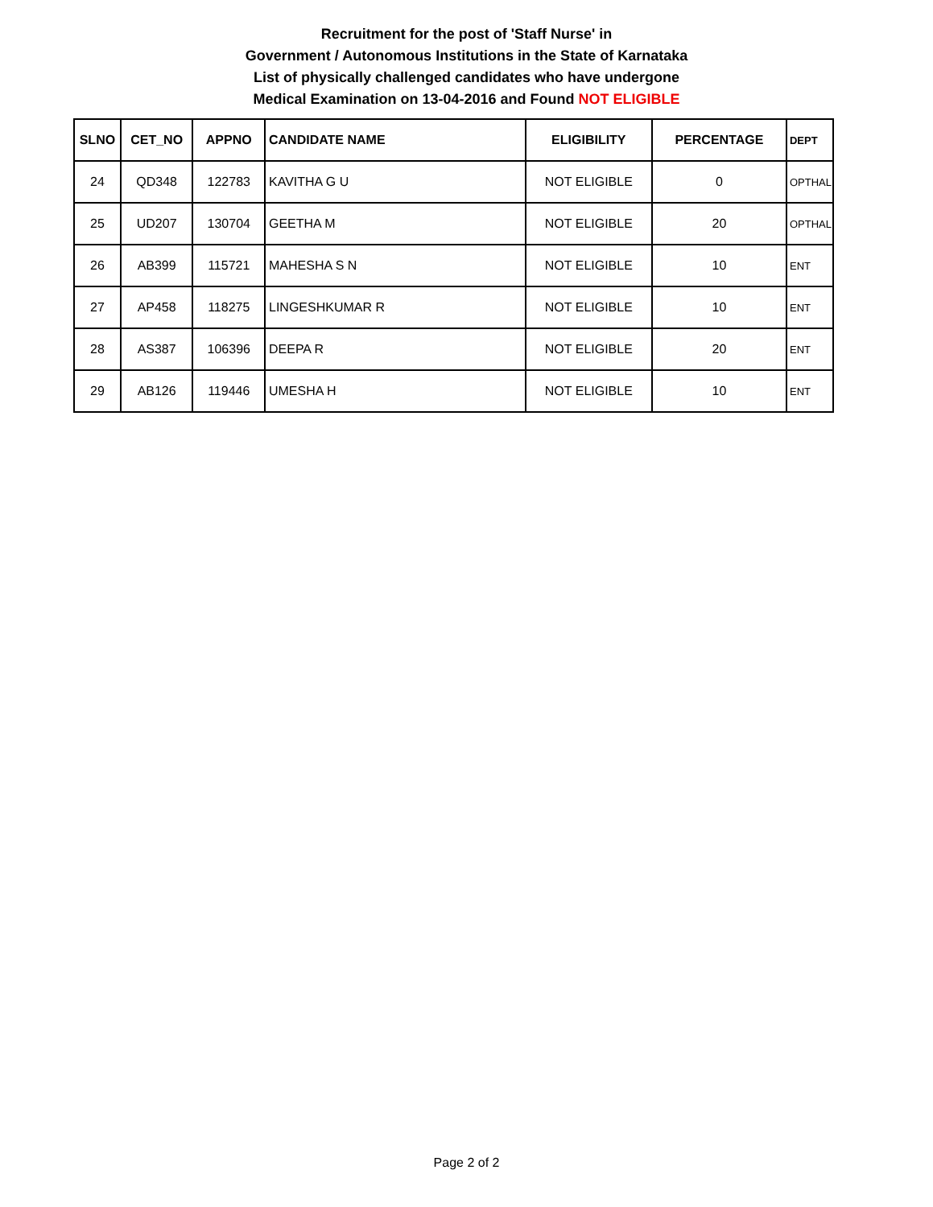Recruitment for the post of 'Staff Nurse' in
Government / Autonomous Institutions in the State of Karnataka
List of physically challenged candidates who have undergone
Medical Examination on 13-04-2016 and Found NOT ELIGIBLE
| SLNO | CET_NO | APPNO | CANDIDATE NAME | ELIGIBILITY | PERCENTAGE | DEPT |
| --- | --- | --- | --- | --- | --- | --- |
| 24 | QD348 | 122783 | KAVITHA G U | NOT ELIGIBLE | 0 | OPTHAL |
| 25 | UD207 | 130704 | GEETHA M | NOT ELIGIBLE | 20 | OPTHAL |
| 26 | AB399 | 115721 | MAHESHA S N | NOT ELIGIBLE | 10 | ENT |
| 27 | AP458 | 118275 | LINGESHKUMAR R | NOT ELIGIBLE | 10 | ENT |
| 28 | AS387 | 106396 | DEEPA R | NOT ELIGIBLE | 20 | ENT |
| 29 | AB126 | 119446 | UMESHA H | NOT ELIGIBLE | 10 | ENT |
Page 2 of 2